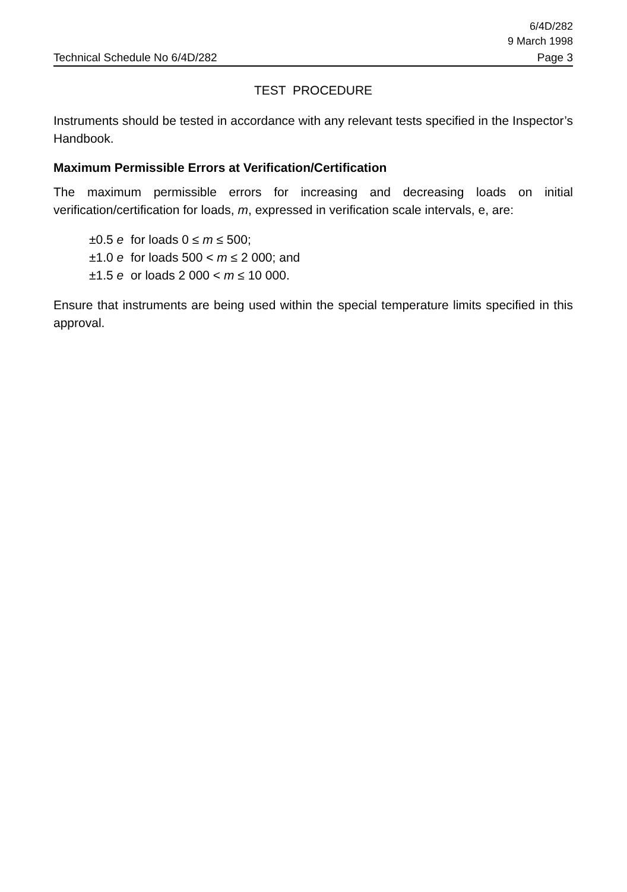6/4D/282
9 March 1998
Technical Schedule No 6/4D/282 Page 3
TEST PROCEDURE
Instruments should be tested in accordance with any relevant tests specified in the Inspector’s Handbook.
Maximum Permissible Errors at Verification/Certification
The maximum permissible errors for increasing and decreasing loads on initial verification/certification for loads, m, expressed in verification scale intervals, e, are:
±0.5 e for loads 0 ≤ m ≤ 500;
±1.0 e for loads 500 < m ≤ 2 000; and
±1.5 e or loads 2 000 < m ≤ 10 000.
Ensure that instruments are being used within the special temperature limits specified in this approval.